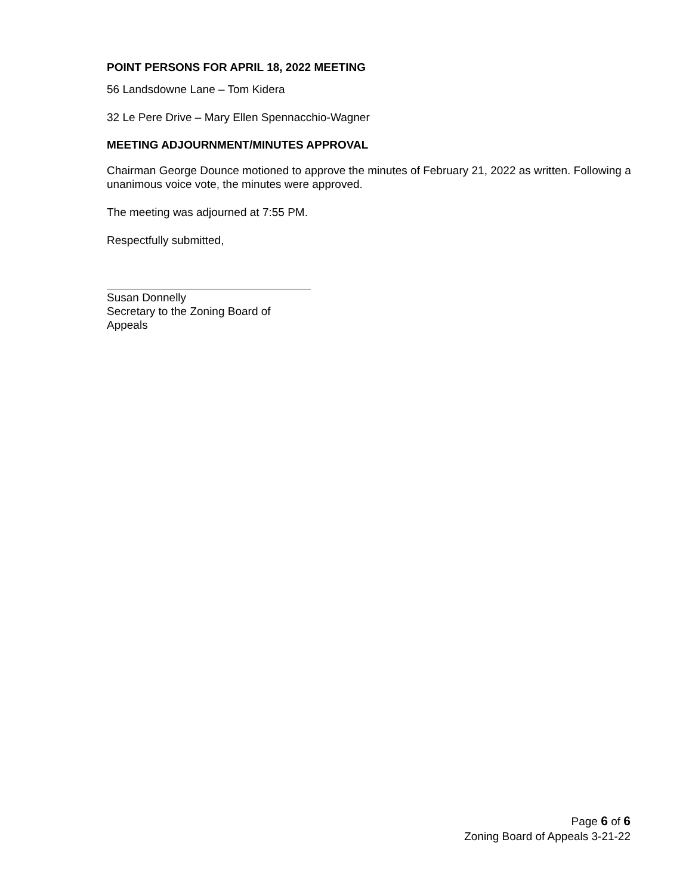POINT PERSONS FOR APRIL 18, 2022 MEETING
56 Landsdowne Lane – Tom Kidera
32 Le Pere Drive – Mary Ellen Spennacchio-Wagner
MEETING ADJOURNMENT/MINUTES APPROVAL
Chairman George Dounce motioned to approve the minutes of February 21, 2022 as written. Following a unanimous voice vote, the minutes were approved.
The meeting was adjourned at 7:55 PM.
Respectfully submitted,
Susan Donnelly
Secretary to the Zoning Board of Appeals
Page 6 of 6
Zoning Board of Appeals 3-21-22